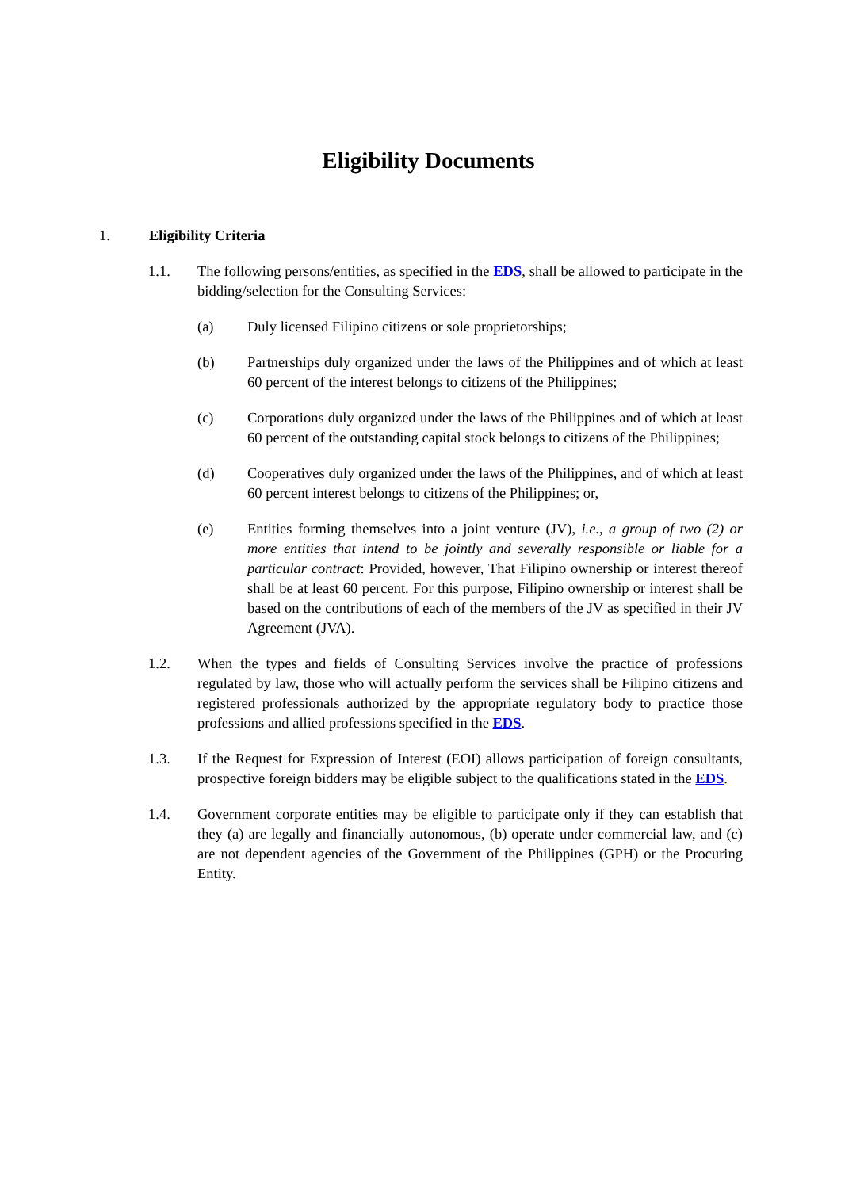Eligibility Documents
1. Eligibility Criteria
1.1. The following persons/entities, as specified in the EDS, shall be allowed to participate in the bidding/selection for the Consulting Services:
(a) Duly licensed Filipino citizens or sole proprietorships;
(b) Partnerships duly organized under the laws of the Philippines and of which at least 60 percent of the interest belongs to citizens of the Philippines;
(c) Corporations duly organized under the laws of the Philippines and of which at least 60 percent of the outstanding capital stock belongs to citizens of the Philippines;
(d) Cooperatives duly organized under the laws of the Philippines, and of which at least 60 percent interest belongs to citizens of the Philippines; or,
(e) Entities forming themselves into a joint venture (JV), i.e., a group of two (2) or more entities that intend to be jointly and severally responsible or liable for a particular contract: Provided, however, That Filipino ownership or interest thereof shall be at least 60 percent. For this purpose, Filipino ownership or interest shall be based on the contributions of each of the members of the JV as specified in their JV Agreement (JVA).
1.2. When the types and fields of Consulting Services involve the practice of professions regulated by law, those who will actually perform the services shall be Filipino citizens and registered professionals authorized by the appropriate regulatory body to practice those professions and allied professions specified in the EDS.
1.3. If the Request for Expression of Interest (EOI) allows participation of foreign consultants, prospective foreign bidders may be eligible subject to the qualifications stated in the EDS.
1.4. Government corporate entities may be eligible to participate only if they can establish that they (a) are legally and financially autonomous, (b) operate under commercial law, and (c) are not dependent agencies of the Government of the Philippines (GPH) or the Procuring Entity.